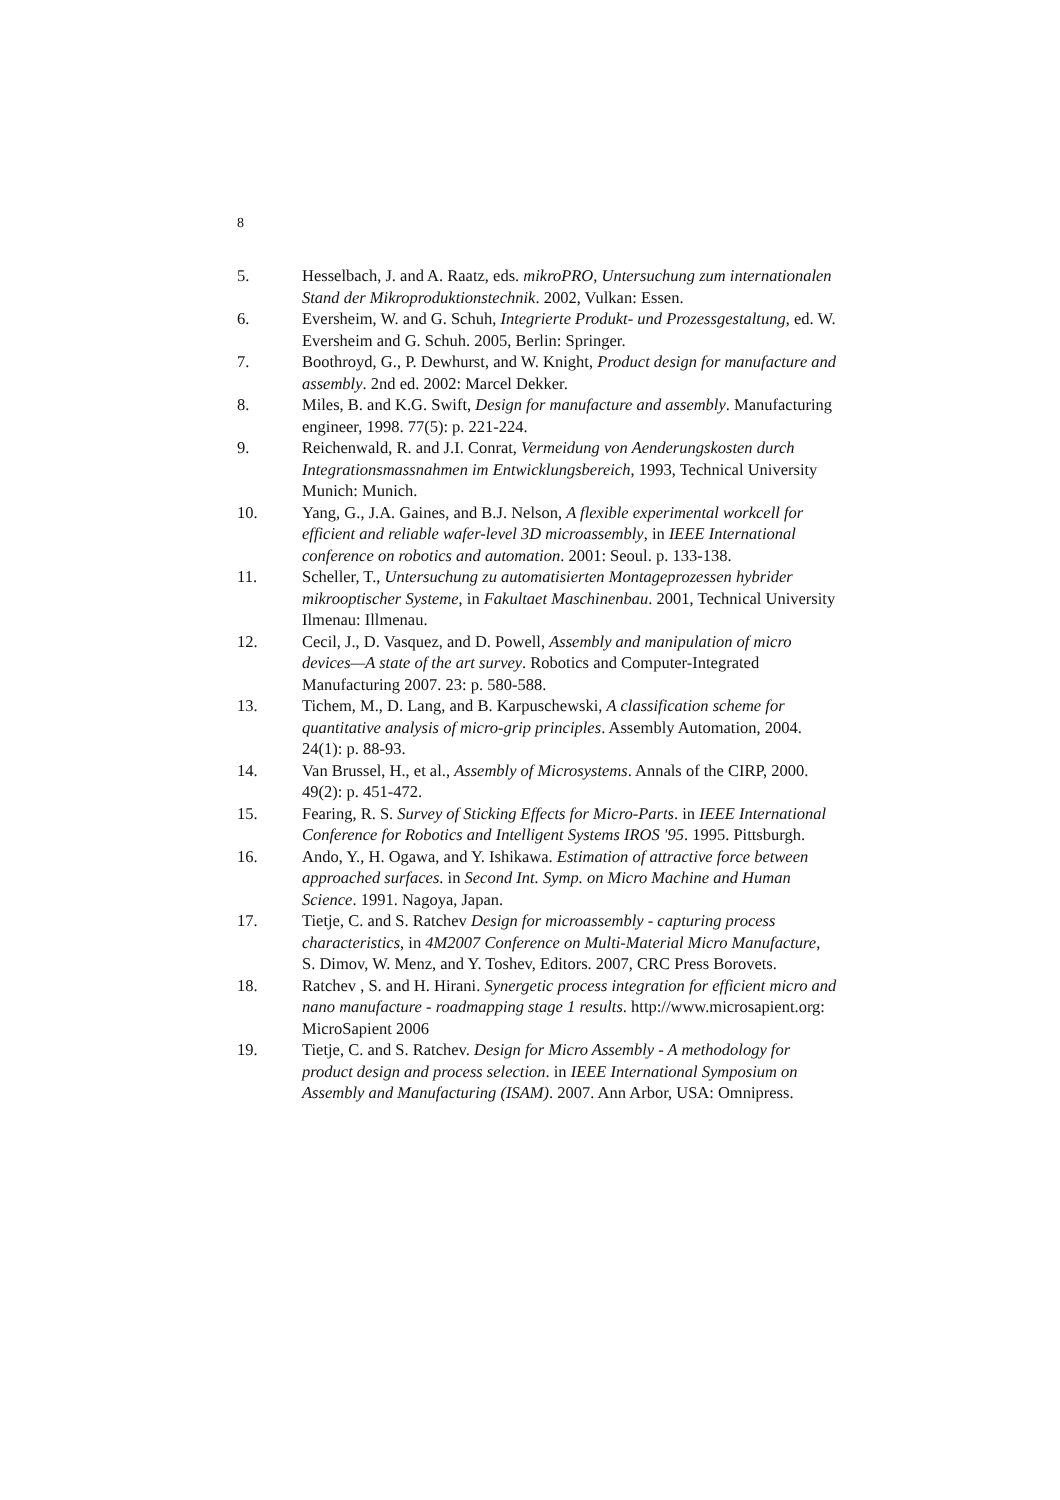8
5. Hesselbach, J. and A. Raatz, eds. mikroPRO, Untersuchung zum internationalen Stand der Mikroproduktionstechnik. 2002, Vulkan: Essen.
6. Eversheim, W. and G. Schuh, Integrierte Produkt- und Prozessgestaltung, ed. W. Eversheim and G. Schuh. 2005, Berlin: Springer.
7. Boothroyd, G., P. Dewhurst, and W. Knight, Product design for manufacture and assembly. 2nd ed. 2002: Marcel Dekker.
8. Miles, B. and K.G. Swift, Design for manufacture and assembly. Manufacturing engineer, 1998. 77(5): p. 221-224.
9. Reichenwald, R. and J.I. Conrat, Vermeidung von Aenderungskosten durch Integrationsmassnahmen im Entwicklungsbereich, 1993, Technical University Munich: Munich.
10. Yang, G., J.A. Gaines, and B.J. Nelson, A flexible experimental workcell for efficient and reliable wafer-level 3D microassembly, in IEEE International conference on robotics and automation. 2001: Seoul. p. 133-138.
11. Scheller, T., Untersuchung zu automatisierten Montageprozessen hybrider mikrooptischer Systeme, in Fakultaet Maschinenbau. 2001, Technical University Ilmenau: Illmenau.
12. Cecil, J., D. Vasquez, and D. Powell, Assembly and manipulation of micro devices—A state of the art survey. Robotics and Computer-Integrated Manufacturing 2007. 23: p. 580-588.
13. Tichem, M., D. Lang, and B. Karpuschewski, A classification scheme for quantitative analysis of micro-grip principles. Assembly Automation, 2004. 24(1): p. 88-93.
14. Van Brussel, H., et al., Assembly of Microsystems. Annals of the CIRP, 2000. 49(2): p. 451-472.
15. Fearing, R. S. Survey of Sticking Effects for Micro-Parts. in IEEE International Conference for Robotics and Intelligent Systems IROS '95. 1995. Pittsburgh.
16. Ando, Y., H. Ogawa, and Y. Ishikawa. Estimation of attractive force between approached surfaces. in Second Int. Symp. on Micro Machine and Human Science. 1991. Nagoya, Japan.
17. Tietje, C. and S. Ratchev Design for microassembly - capturing process characteristics, in 4M2007 Conference on Multi-Material Micro Manufacture, S. Dimov, W. Menz, and Y. Toshev, Editors. 2007, CRC Press Borovets.
18. Ratchev , S. and H. Hirani. Synergetic process integration for efficient micro and nano manufacture - roadmapping stage 1 results. http://www.microsapient.org: MicroSapient 2006
19. Tietje, C. and S. Ratchev. Design for Micro Assembly - A methodology for product design and process selection. in IEEE International Symposium on Assembly and Manufacturing (ISAM). 2007. Ann Arbor, USA: Omnipress.